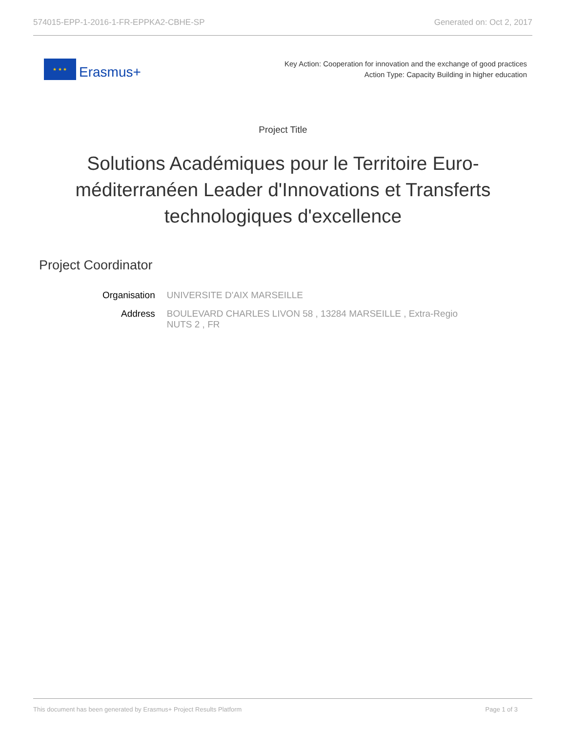574015-EPP-1-2016-1-FR-EPPKA2-CBHE-SP Generated on: Oct 2, 2017
★ ★ ★
Erasmus+
Key Action: Cooperation for innovation and the exchange of good practices
Action Type: Capacity Building in higher education
Project Title
Solutions Académiques pour le Territoire Euro-méditerranéen Leader d'Innovations et Transferts technologiques d'excellence
Project Coordinator
| Organisation | UNIVERSITE D'AIX MARSEILLE |
| Address | BOULEVARD CHARLES LIVON 58 , 13284 MARSEILLE , Extra-Regio NUTS 2 , FR |
This document has been generated by Erasmus+ Project Results Platform Page 1 of 3